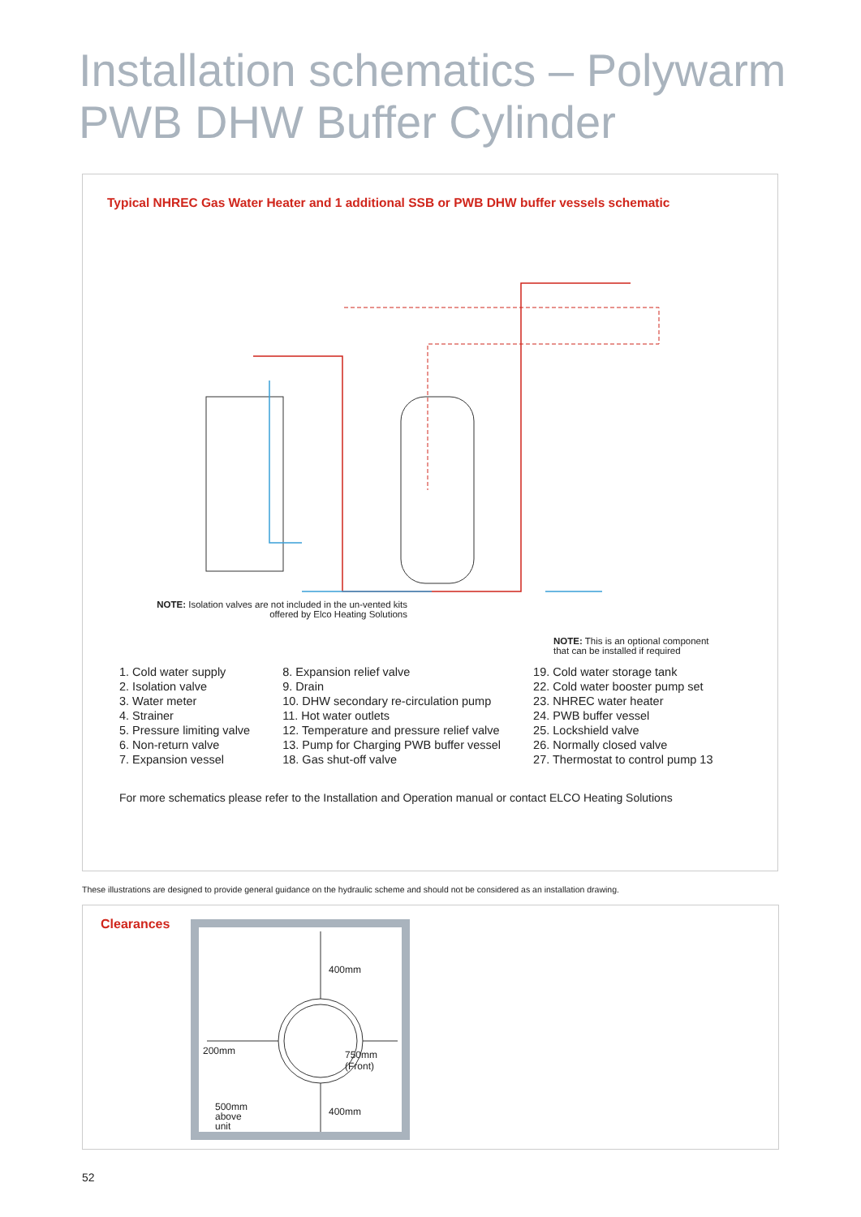Installation schematics – Polywarm
PWB DHW Buffer Cylinder
Typical NHREC Gas Water Heater and 1 additional SSB or PWB DHW buffer vessels schematic
NOTE: Isolation valves are not included in the un-vented kits offered by Elco Heating Solutions
NOTE: This is an optional component
that can be installed if required
1. Cold water supply
2. Isolation valve
3. Water meter
4. Strainer
5. Pressure limiting valve
6. Non-return valve
7. Expansion vessel
8. Expansion relief valve
9. Drain
10. DHW secondary re-circulation pump
11. Hot water outlets
12. Temperature and pressure relief valve
13. Pump for Charging PWB buffer vessel
18. Gas shut-off valve
19. Cold water storage tank
22. Cold water booster pump set
23. NHREC water heater
24. PWB buffer vessel
25. Lockshield valve
26. Normally closed valve
27. Thermostat to control pump 13
For more schematics please refer to the Installation and Operation manual or contact ELCO Heating Solutions
These illustrations are designed to provide general guidance on the hydraulic scheme and should not be considered as an installation drawing.
Clearances
400mm
200mm 750mm
(Front)
500mm
above
unit
400mm
52